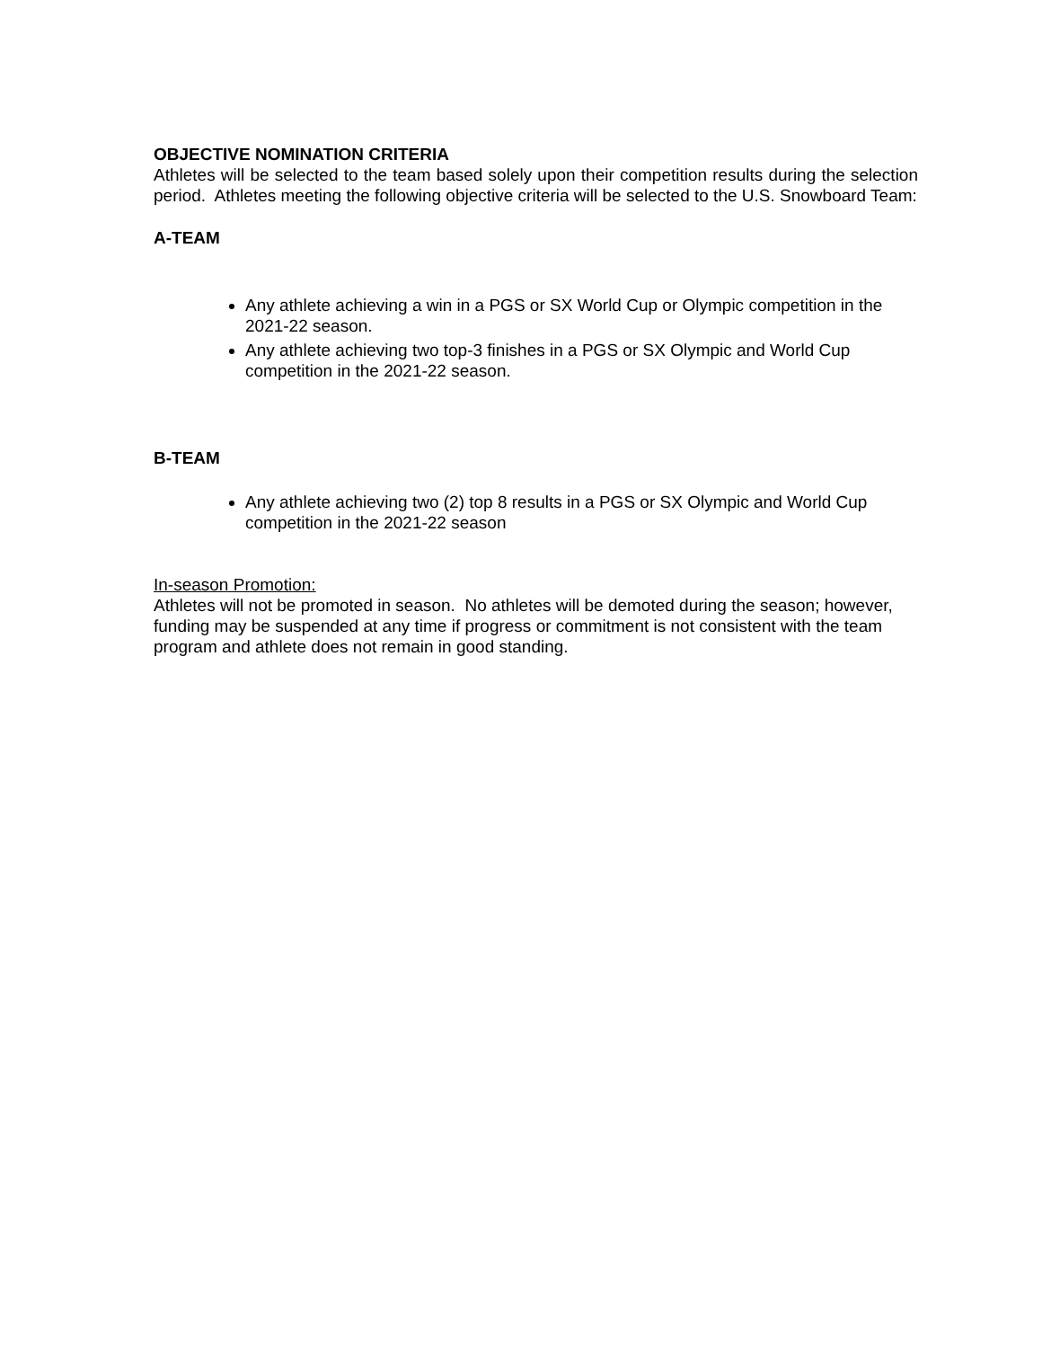OBJECTIVE NOMINATION CRITERIA
Athletes will be selected to the team based solely upon their competition results during the selection period. Athletes meeting the following objective criteria will be selected to the U.S. Snowboard Team:
A-TEAM
Any athlete achieving a win in a PGS or SX World Cup or Olympic competition in the 2021-22 season.
Any athlete achieving two top-3 finishes in a PGS or SX Olympic and World Cup competition in the 2021-22 season.
B-TEAM
Any athlete achieving two (2) top 8 results in a PGS or SX Olympic and World Cup competition in the 2021-22 season
In-season Promotion:
Athletes will not be promoted in season. No athletes will be demoted during the season; however, funding may be suspended at any time if progress or commitment is not consistent with the team program and athlete does not remain in good standing.